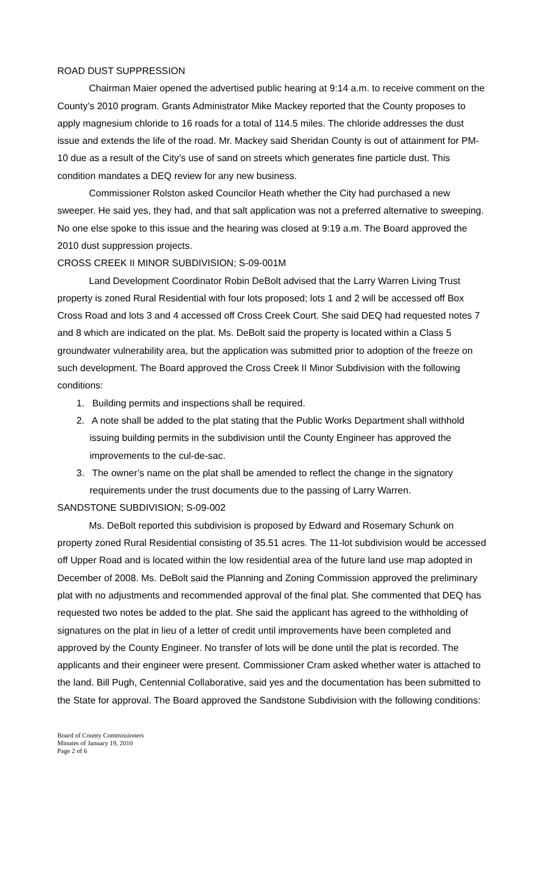ROAD DUST SUPPRESSION
Chairman Maier opened the advertised public hearing at 9:14 a.m. to receive comment on the County’s 2010 program. Grants Administrator Mike Mackey reported that the County proposes to apply magnesium chloride to 16 roads for a total of 114.5 miles. The chloride addresses the dust issue and extends the life of the road. Mr. Mackey said Sheridan County is out of attainment for PM-10 due as a result of the City’s use of sand on streets which generates fine particle dust. This condition mandates a DEQ review for any new business.
Commissioner Rolston asked Councilor Heath whether the City had purchased a new sweeper. He said yes, they had, and that salt application was not a preferred alternative to sweeping. No one else spoke to this issue and the hearing was closed at 9:19 a.m. The Board approved the 2010 dust suppression projects.
CROSS CREEK II MINOR SUBDIVISION; S-09-001M
Land Development Coordinator Robin DeBolt advised that the Larry Warren Living Trust property is zoned Rural Residential with four lots proposed; lots 1 and 2 will be accessed off Box Cross Road and lots 3 and 4 accessed off Cross Creek Court. She said DEQ had requested notes 7 and 8 which are indicated on the plat. Ms. DeBolt said the property is located within a Class 5 groundwater vulnerability area, but the application was submitted prior to adoption of the freeze on such development. The Board approved the Cross Creek II Minor Subdivision with the following conditions:
1. Building permits and inspections shall be required.
2. A note shall be added to the plat stating that the Public Works Department shall withhold issuing building permits in the subdivision until the County Engineer has approved the improvements to the cul-de-sac.
3. The owner’s name on the plat shall be amended to reflect the change in the signatory requirements under the trust documents due to the passing of Larry Warren.
SANDSTONE SUBDIVISION; S-09-002
Ms. DeBolt reported this subdivision is proposed by Edward and Rosemary Schunk on property zoned Rural Residential consisting of 35.51 acres. The 11-lot subdivision would be accessed off Upper Road and is located within the low residential area of the future land use map adopted in December of 2008. Ms. DeBolt said the Planning and Zoning Commission approved the preliminary plat with no adjustments and recommended approval of the final plat. She commented that DEQ has requested two notes be added to the plat. She said the applicant has agreed to the withholding of signatures on the plat in lieu of a letter of credit until improvements have been completed and approved by the County Engineer. No transfer of lots will be done until the plat is recorded. The applicants and their engineer were present. Commissioner Cram asked whether water is attached to the land. Bill Pugh, Centennial Collaborative, said yes and the documentation has been submitted to the State for approval. The Board approved the Sandstone Subdivision with the following conditions:
Board of County Commissioners
Minutes of January 19, 2010
Page 2 of 6